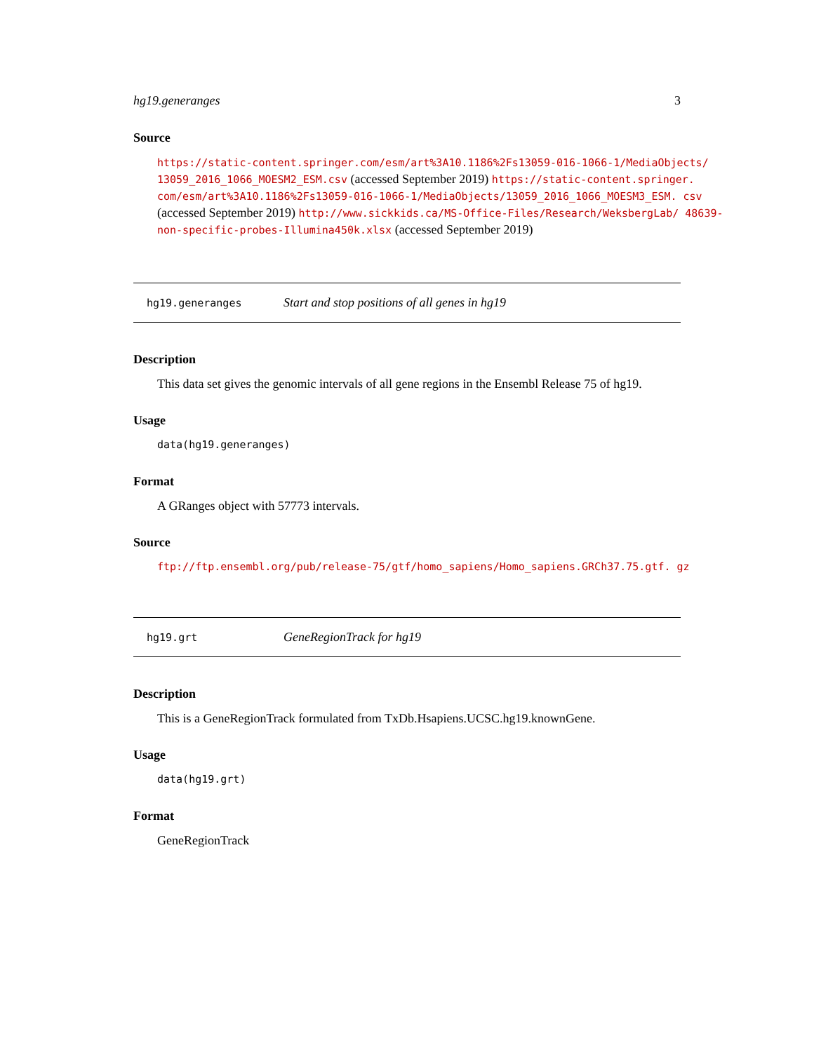hg19.generanges 3
Source
https://static-content.springer.com/esm/art%3A10.1186%2Fs13059-016-1066-1/MediaObjects/ 13059_2016_1066_MOESM2_ESM.csv (accessed September 2019) https://static-content.springer. com/esm/art%3A10.1186%2Fs13059-016-1066-1/MediaObjects/13059_2016_1066_MOESM3_ESM. csv (accessed September 2019) http://www.sickkids.ca/MS-Office-Files/Research/WeksbergLab/ 48639-non-specific-probes-Illumina450k.xlsx (accessed September 2019)
hg19.generanges Start and stop positions of all genes in hg19
Description
This data set gives the genomic intervals of all gene regions in the Ensembl Release 75 of hg19.
Usage
data(hg19.generanges)
Format
A GRanges object with 57773 intervals.
Source
ftp://ftp.ensembl.org/pub/release-75/gtf/homo_sapiens/Homo_sapiens.GRCh37.75.gtf. gz
hg19.grt GeneRegionTrack for hg19
Description
This is a GeneRegionTrack formulated from TxDb.Hsapiens.UCSC.hg19.knownGene.
Usage
data(hg19.grt)
Format
GeneRegionTrack